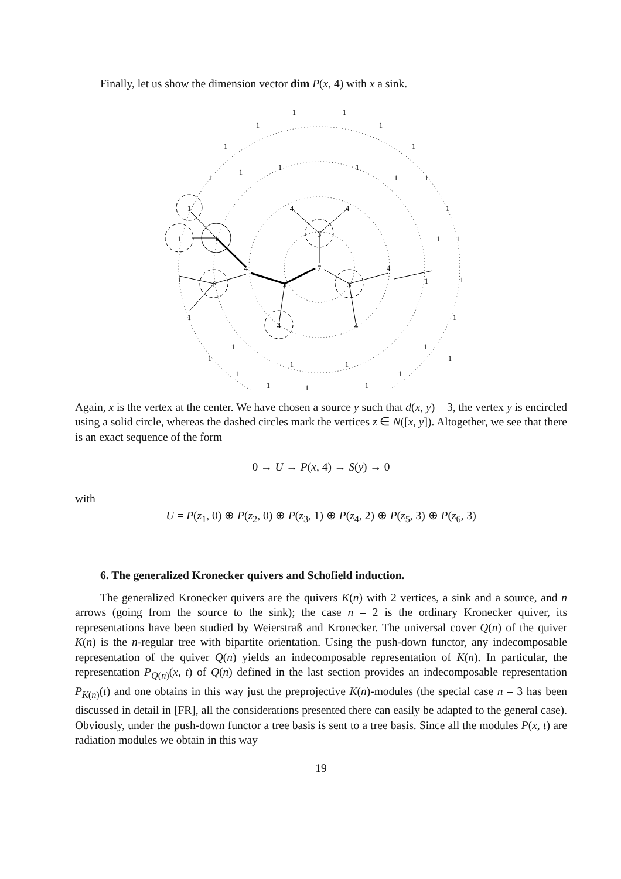Finally, let us show the dimension vector dim P(x, 4) with x a sink.
7
3
3
3
4
4
4
4
4
4
1
1
1
1
1
1
1
1
1
1
1
1
1
1
1
1
1
1
1
1
1
1
1
1
1
1
1
1
1
1
1
1
1
1
1
Again, x is the vertex at the center. We have chosen a source y such that d(x, y) = 3, the vertex y is encircled using a solid circle, whereas the dashed circles mark the vertices z ∈ N([x, y]). Altogether, we see that there is an exact sequence of the form
0 → U → P(x, 4) → S(y) → 0
with
U = P(z<sub>1</sub>, 0) ⊕ P(z<sub>2</sub>, 0) ⊕ P(z<sub>3</sub>, 1) ⊕ P(z<sub>4</sub>, 2) ⊕ P(z<sub>5</sub>, 3) ⊕ P(z<sub>6</sub>, 3)
6. The generalized Kronecker quivers and Schofield induction.
The generalized Kronecker quivers are the quivers K(n) with 2 vertices, a sink and a source, and n arrows (going from the source to the sink); the case n = 2 is the ordinary Kronecker quiver, its representations have been studied by Weierstraß and Kronecker. The universal cover Q(n) of the quiver K(n) is the n-regular tree with bipartite orientation. Using the push-down functor, any indecomposable representation of the quiver Q(n) yields an indecomposable representation of K(n). In particular, the representation P<sub>Q(n)</sub>(x, t) of Q(n) defined in the last section provides an indecomposable representation P<sub>K(n)</sub>(t) and one obtains in this way just the preprojective K(n)-modules (the special case n = 3 has been discussed in detail in [FR], all the considerations presented there can easily be adapted to the general case). Obviously, under the push-down functor a tree basis is sent to a tree basis. Since all the modules P(x, t) are radiation modules we obtain in this way
19